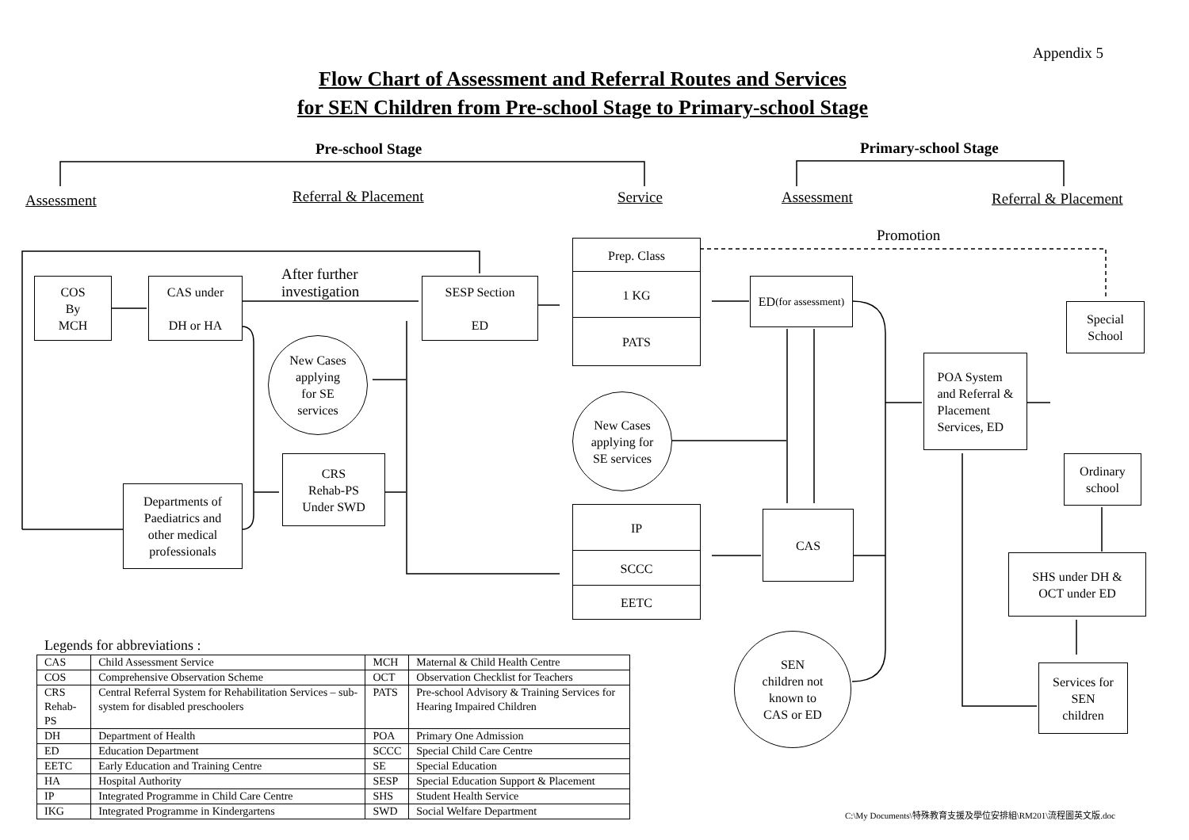Appendix 5
Flow Chart of Assessment and Referral Routes and Services
for SEN Children from Pre-school Stage to Primary-school Stage
Pre-school Stage Primary-school Stage
Assessment Referral & Placement Service Assessment Referral & Placement
Promotion
After further
investigation
COS
By
MCH
CAS under
DH or HA
SESP Section
ED
Prep. Class
1 KG
PATS
ED
(for assessment)
New Cases
applying
for SE
services
POA System
and Referral &
Placement
Services, ED
Special
School
New Cases
applying for
SE services
CRS
Rehab-PS
Under SWD
Ordinary
school
Departments of
Paediatrics and
other medical
professionals
IP
SCCC
EETC
CAS
SHS under DH &
OCT under ED
SEN
children not
known to
CAS or ED
Services for
SEN
children
Legends for abbreviations :
| CAS | Child Assessment Service | MCH | Maternal & Child Health Centre |
| COS | Comprehensive Observation Scheme | OCT | Observation Checklist for Teachers |
| CRS Rehab-PS | Central Referral System for Rehabilitation Services – sub-system for disabled preschoolers | PATS | Pre-school Advisory & Training Services for Hearing Impaired Children |
| DH | Department of Health | POA | Primary One Admission |
| ED | Education Department | SCCC | Special Child Care Centre |
| EETC | Early Education and Training Centre | SE | Special Education |
| HA | Hospital Authority | SESP | Special Education Support & Placement |
| IP | Integrated Programme in Child Care Centre | SHS | Student Health Service |
| IKG | Integrated Programme in Kindergartens | SWD | Social Welfare Department |
C:\My Documents\特殊教育支援及學位安排組\RM201\流程圖英文版.doc